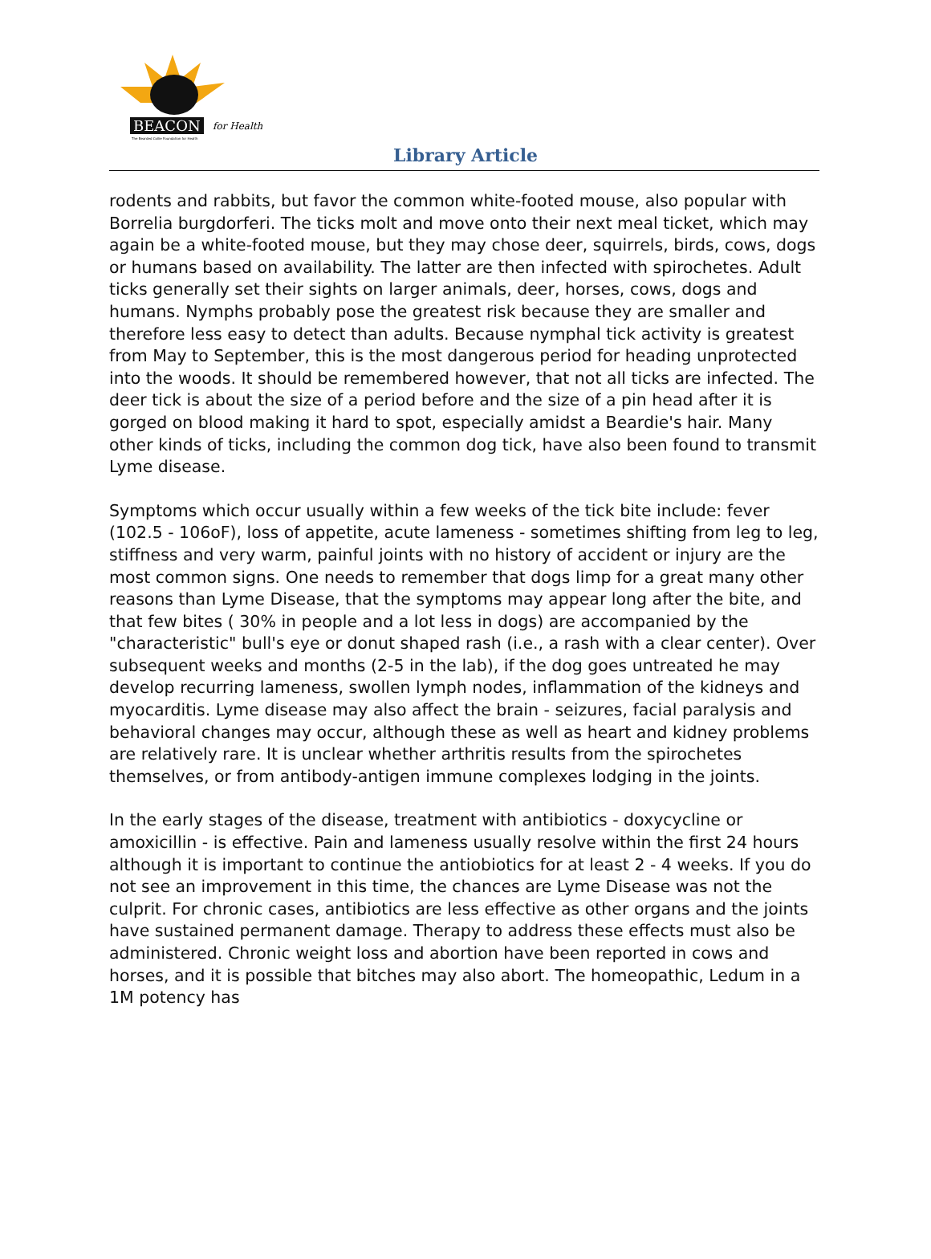BEACON for Health
The Bearded Collie Foundation for Health
Library Article
rodents and rabbits, but favor the common white-footed mouse, also popular with Borrelia burgdorferi. The ticks molt and move onto their next meal ticket, which may again be a white-footed mouse, but they may chose deer, squirrels, birds, cows, dogs or humans based on availability. The latter are then infected with spirochetes. Adult ticks generally set their sights on larger animals, deer, horses, cows, dogs and humans. Nymphs probably pose the greatest risk because they are smaller and therefore less easy to detect than adults. Because nymphal tick activity is greatest from May to September, this is the most dangerous period for heading unprotected into the woods. It should be remembered however, that not all ticks are infected. The deer tick is about the size of a period before and the size of a pin head after it is gorged on blood making it hard to spot, especially amidst a Beardie's hair. Many other kinds of ticks, including the common dog tick, have also been found to transmit Lyme disease.
Symptoms which occur usually within a few weeks of the tick bite include: fever (102.5 - 106oF), loss of appetite, acute lameness - sometimes shifting from leg to leg, stiffness and very warm, painful joints with no history of accident or injury are the most common signs. One needs to remember that dogs limp for a great many other reasons than Lyme Disease, that the symptoms may appear long after the bite, and that few bites ( 30% in people and a lot less in dogs) are accompanied by the "characteristic" bull's eye or donut shaped rash (i.e., a rash with a clear center). Over subsequent weeks and months (2-5 in the lab), if the dog goes untreated he may develop recurring lameness, swollen lymph nodes, inflammation of the kidneys and myocarditis. Lyme disease may also affect the brain - seizures, facial paralysis and behavioral changes may occur, although these as well as heart and kidney problems are relatively rare. It is unclear whether arthritis results from the spirochetes themselves, or from antibody-antigen immune complexes lodging in the joints.
In the early stages of the disease, treatment with antibiotics - doxycycline or amoxicillin - is effective. Pain and lameness usually resolve within the first 24 hours although it is important to continue the antiobiotics for at least 2 - 4 weeks. If you do not see an improvement in this time, the chances are Lyme Disease was not the culprit. For chronic cases, antibiotics are less effective as other organs and the joints have sustained permanent damage. Therapy to address these effects must also be administered. Chronic weight loss and abortion have been reported in cows and horses, and it is possible that bitches may also abort. The homeopathic, Ledum in a 1M potency has